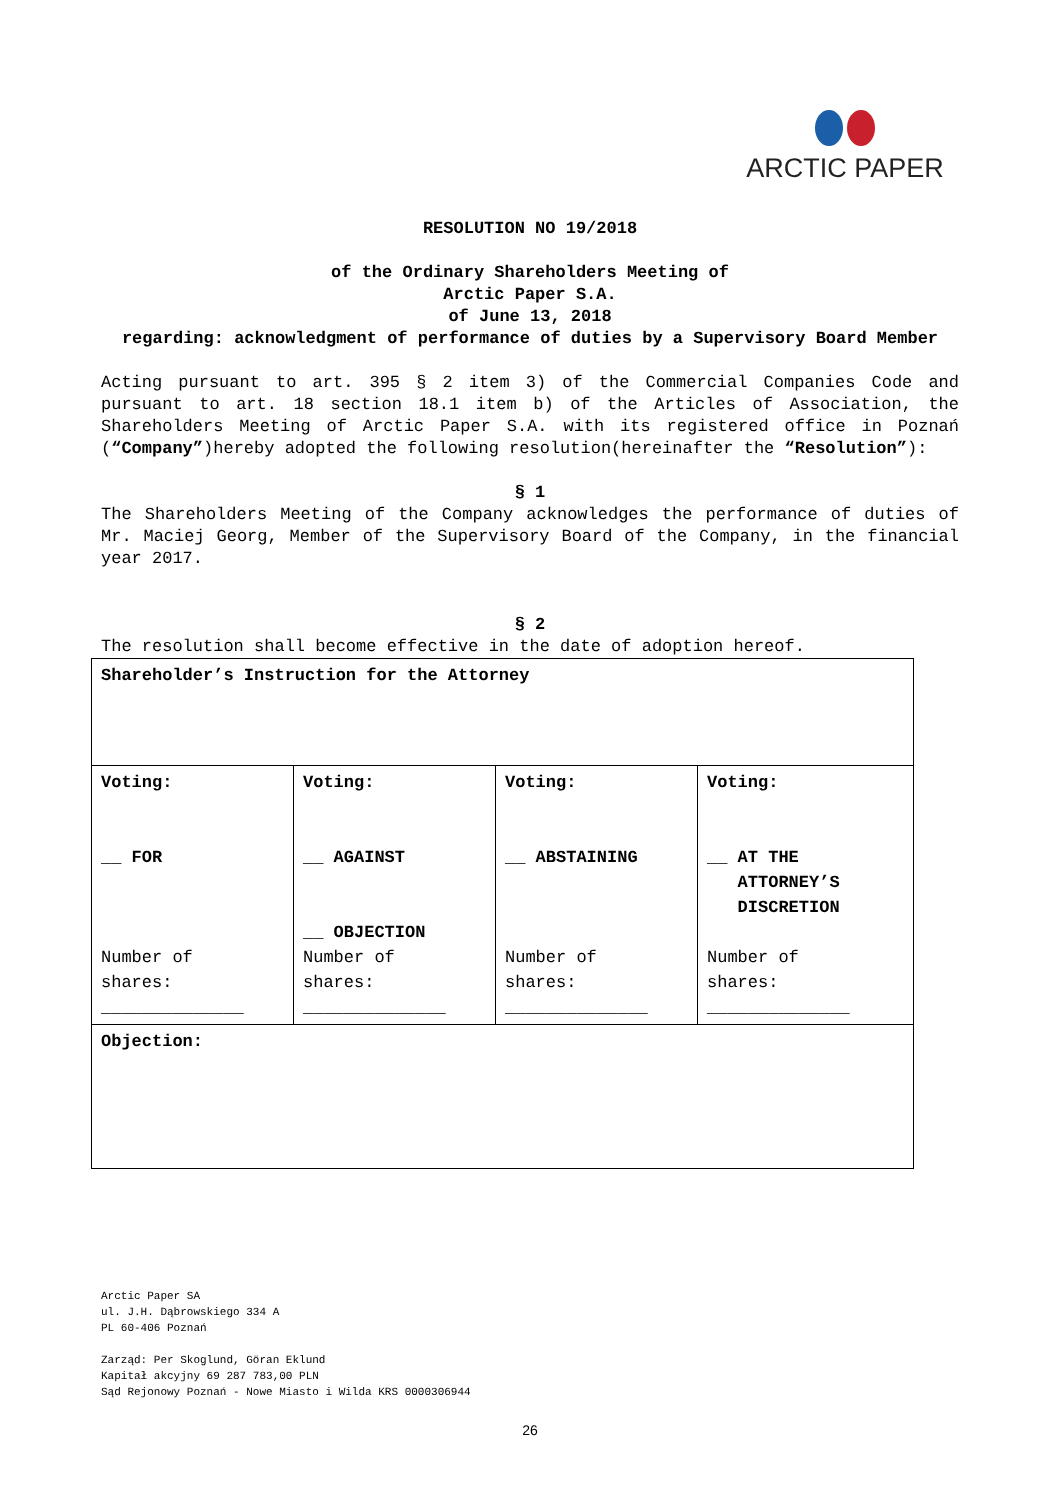ARCTIC PAPER
RESOLUTION NO 19/2018
of the Ordinary Shareholders Meeting of
Arctic Paper S.A.
of June 13, 2018
regarding: acknowledgment of performance of duties by a Supervisory Board Member
Acting pursuant to art. 395 § 2 item 3) of the Commercial Companies Code and pursuant to art. 18 section 18.1 item b) of the Articles of Association, the Shareholders Meeting of Arctic Paper S.A. with its registered office in Poznań (“Company”)hereby adopted the following resolution(hereinafter the “Resolution”):
§ 1
The Shareholders Meeting of the Company acknowledges the performance of duties of Mr. Maciej Georg, Member of the Supervisory Board of the Company, in the financial year 2017.
§ 2
The resolution shall become effective in the date of adoption hereof.
| Shareholder’s Instruction for the Attorney | | | |
| Voting: __ FOR Number of shares: ______________ | Voting: __ AGAINST __ OBJECTION Number of shares: ______________ | Voting: __ ABSTAINING Number of shares: ______________ | Voting: __ AT THE ATTORNEY’S DISCRETION Number of shares: ______________ |
| Objection: | | | |
Arctic Paper SA
ul. J.H. Dąbrowskiego 334 A
PL 60-406 Poznań
Zarząd: Per Skoglund, Göran Eklund
Kapitał akcyjny 69 287 783,00 PLN
Sąd Rejonowy Poznań - Nowe Miasto i Wilda KRS 0000306944
26